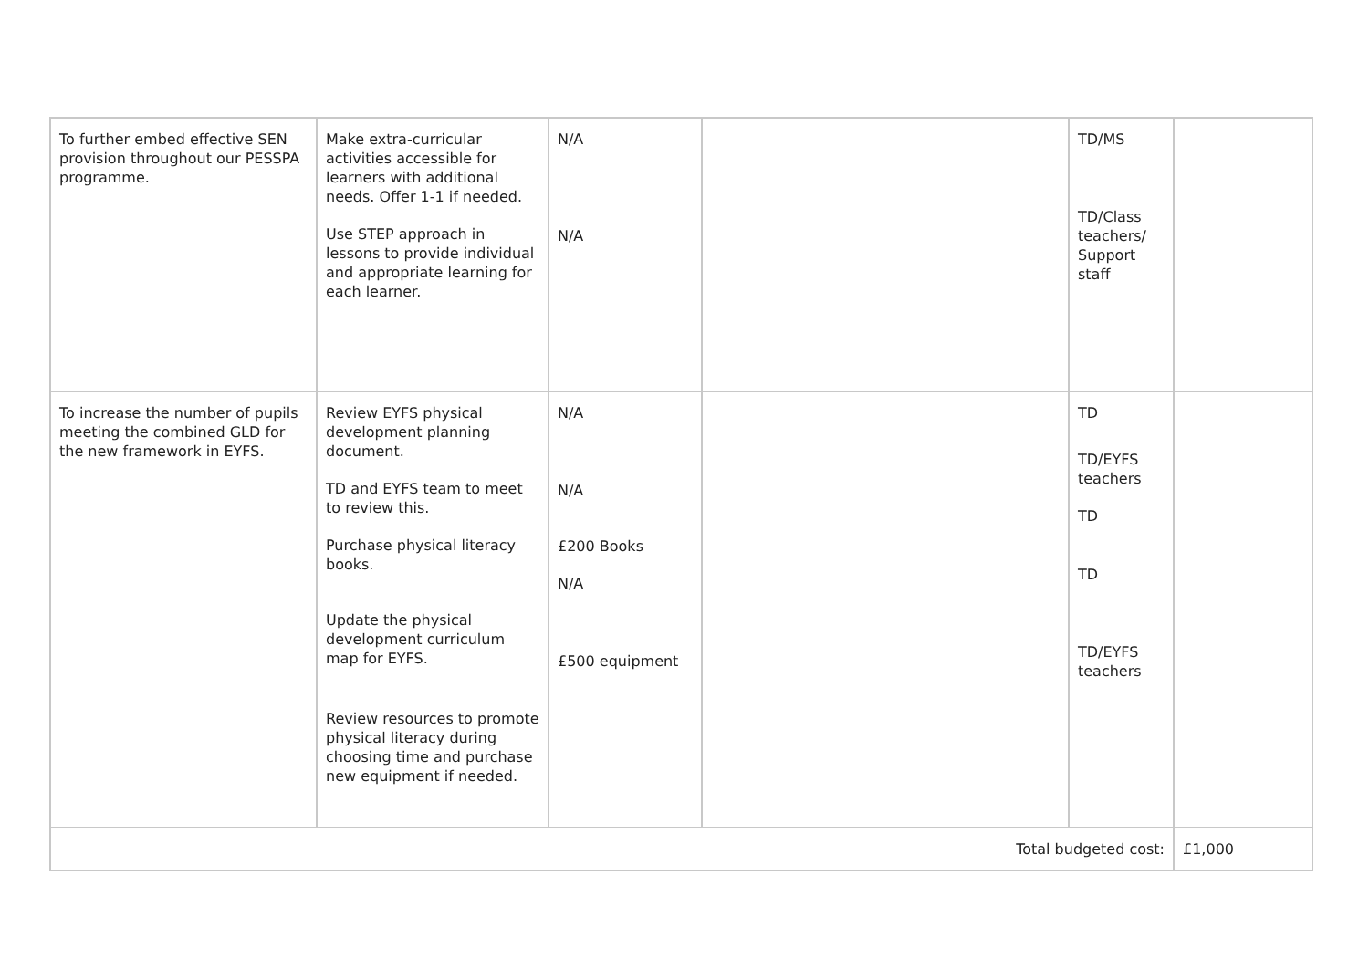| To further embed effective SEN provision throughout our PESSPA programme. | Make extra-curricular activities accessible for learners with additional needs. Offer 1-1 if needed. Use STEP approach in lessons to provide individual and appropriate learning for each learner. | N/A N/A | | TD/MS TD/Class teachers/ Support staff | |
| To increase the number of pupils meeting the combined GLD for the new framework in EYFS. | Review EYFS physical development planning document. TD and EYFS team to meet to review this. Purchase physical literacy books. Update the physical development curriculum map for EYFS. Review resources to promote physical literacy during choosing time and purchase new equipment if needed. | N/A N/A £200 Books N/A £500 equipment | | TD TD/EYFS teachers TD TD TD/EYFS teachers | |
| Total budgeted cost: | | | | | £1,000 |